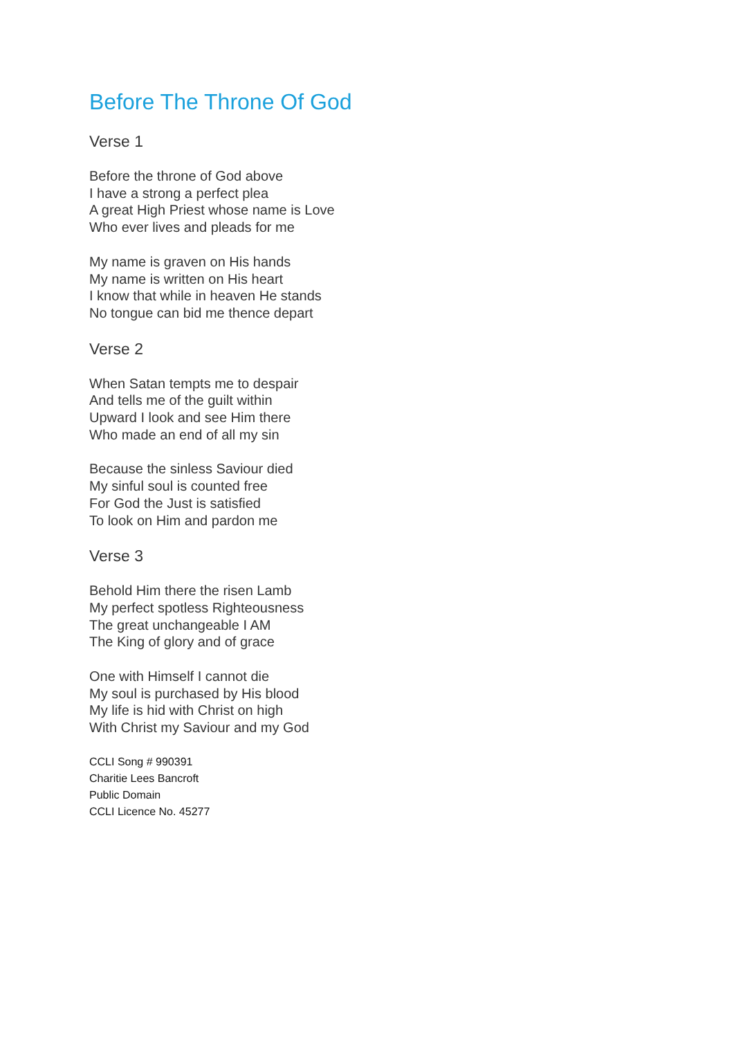Before The Throne Of God
Verse 1
Before the throne of God above
I have a strong a perfect plea
A great High Priest whose name is Love
Who ever lives and pleads for me
My name is graven on His hands
My name is written on His heart
I know that while in heaven He stands
No tongue can bid me thence depart
Verse 2
When Satan tempts me to despair
And tells me of the guilt within
Upward I look and see Him there
Who made an end of all my sin
Because the sinless Saviour died
My sinful soul is counted free
For God the Just is satisfied
To look on Him and pardon me
Verse 3
Behold Him there the risen Lamb
My perfect spotless Righteousness
The great unchangeable I AM
The King of glory and of grace
One with Himself I cannot die
My soul is purchased by His blood
My life is hid with Christ on high
With Christ my Saviour and my God
CCLI Song # 990391
Charitie Lees Bancroft
Public Domain
CCLI Licence No. 45277